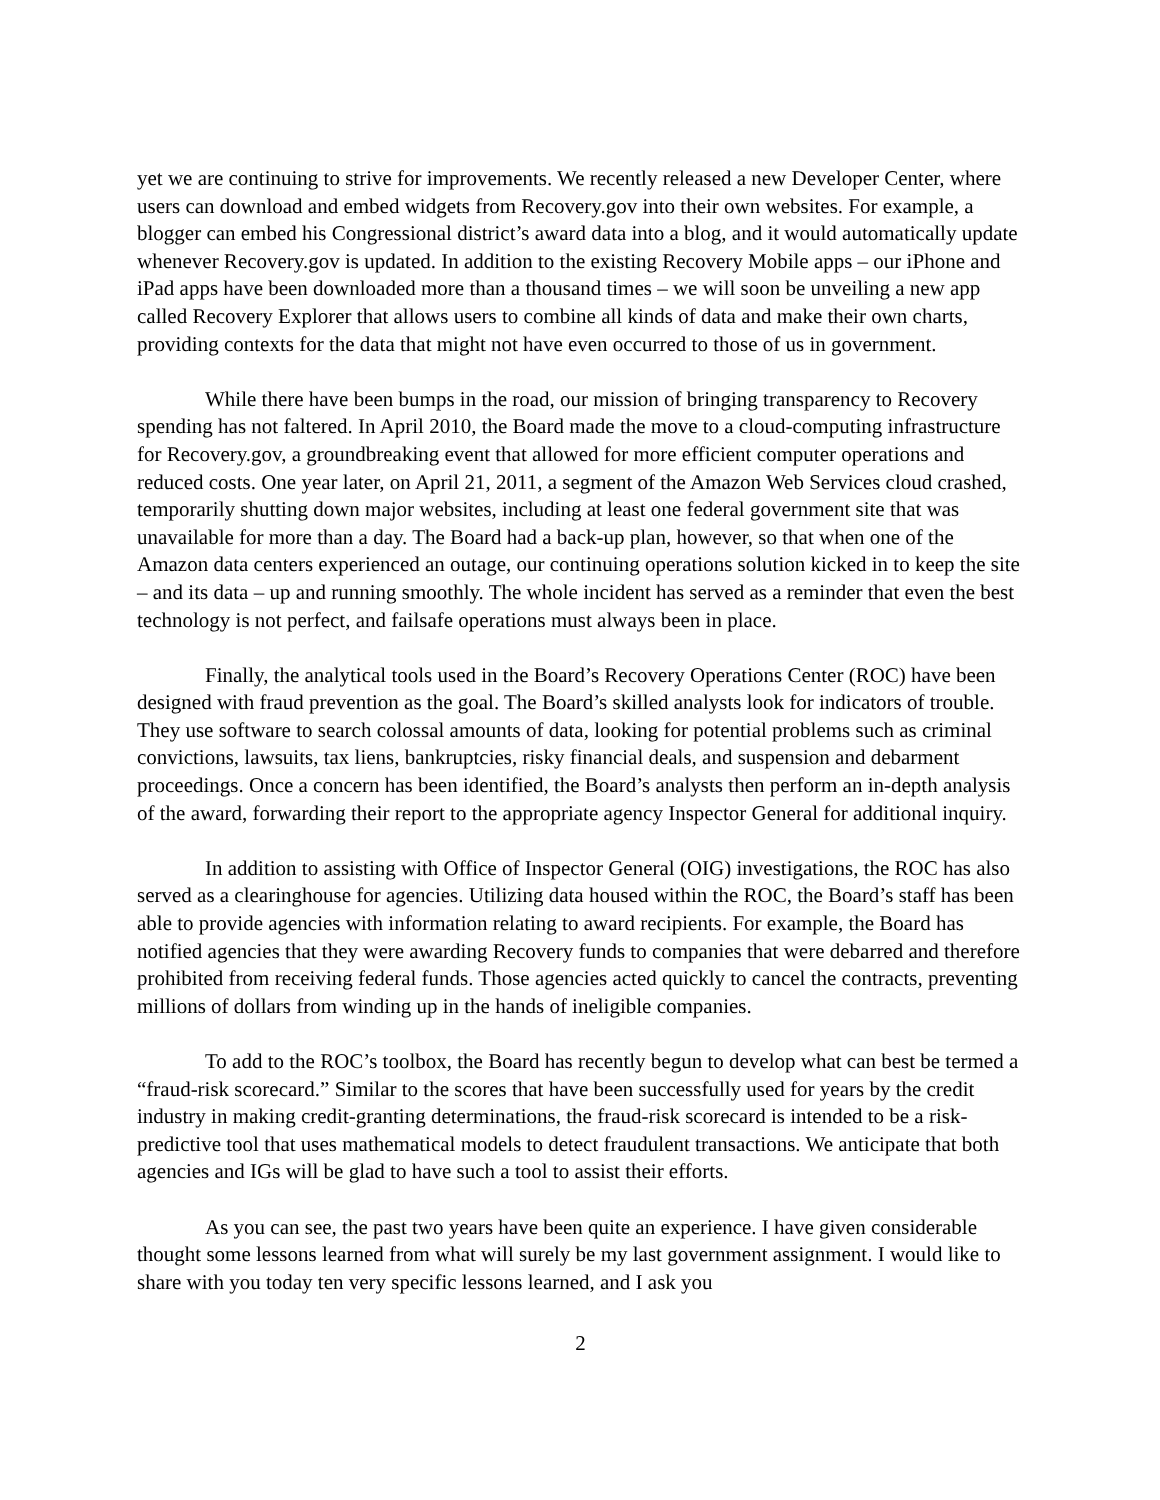yet we are continuing to strive for improvements. We recently released a new Developer Center, where users can download and embed widgets from Recovery.gov into their own websites. For example, a blogger can embed his Congressional district’s award data into a blog, and it would automatically update whenever Recovery.gov is updated. In addition to the existing Recovery Mobile apps – our iPhone and iPad apps have been downloaded more than a thousand times – we will soon be unveiling a new app called Recovery Explorer that allows users to combine all kinds of data and make their own charts, providing contexts for the data that might not have even occurred to those of us in government.
While there have been bumps in the road, our mission of bringing transparency to Recovery spending has not faltered. In April 2010, the Board made the move to a cloud-computing infrastructure for Recovery.gov, a groundbreaking event that allowed for more efficient computer operations and reduced costs. One year later, on April 21, 2011, a segment of the Amazon Web Services cloud crashed, temporarily shutting down major websites, including at least one federal government site that was unavailable for more than a day. The Board had a back-up plan, however, so that when one of the Amazon data centers experienced an outage, our continuing operations solution kicked in to keep the site – and its data – up and running smoothly. The whole incident has served as a reminder that even the best technology is not perfect, and failsafe operations must always been in place.
Finally, the analytical tools used in the Board’s Recovery Operations Center (ROC) have been designed with fraud prevention as the goal. The Board’s skilled analysts look for indicators of trouble. They use software to search colossal amounts of data, looking for potential problems such as criminal convictions, lawsuits, tax liens, bankruptcies, risky financial deals, and suspension and debarment proceedings. Once a concern has been identified, the Board’s analysts then perform an in-depth analysis of the award, forwarding their report to the appropriate agency Inspector General for additional inquiry.
In addition to assisting with Office of Inspector General (OIG) investigations, the ROC has also served as a clearinghouse for agencies. Utilizing data housed within the ROC, the Board’s staff has been able to provide agencies with information relating to award recipients. For example, the Board has notified agencies that they were awarding Recovery funds to companies that were debarred and therefore prohibited from receiving federal funds. Those agencies acted quickly to cancel the contracts, preventing millions of dollars from winding up in the hands of ineligible companies.
To add to the ROC’s toolbox, the Board has recently begun to develop what can best be termed a “fraud-risk scorecard.” Similar to the scores that have been successfully used for years by the credit industry in making credit-granting determinations, the fraud-risk scorecard is intended to be a risk-predictive tool that uses mathematical models to detect fraudulent transactions. We anticipate that both agencies and IGs will be glad to have such a tool to assist their efforts.
As you can see, the past two years have been quite an experience. I have given considerable thought some lessons learned from what will surely be my last government assignment. I would like to share with you today ten very specific lessons learned, and I ask you
2